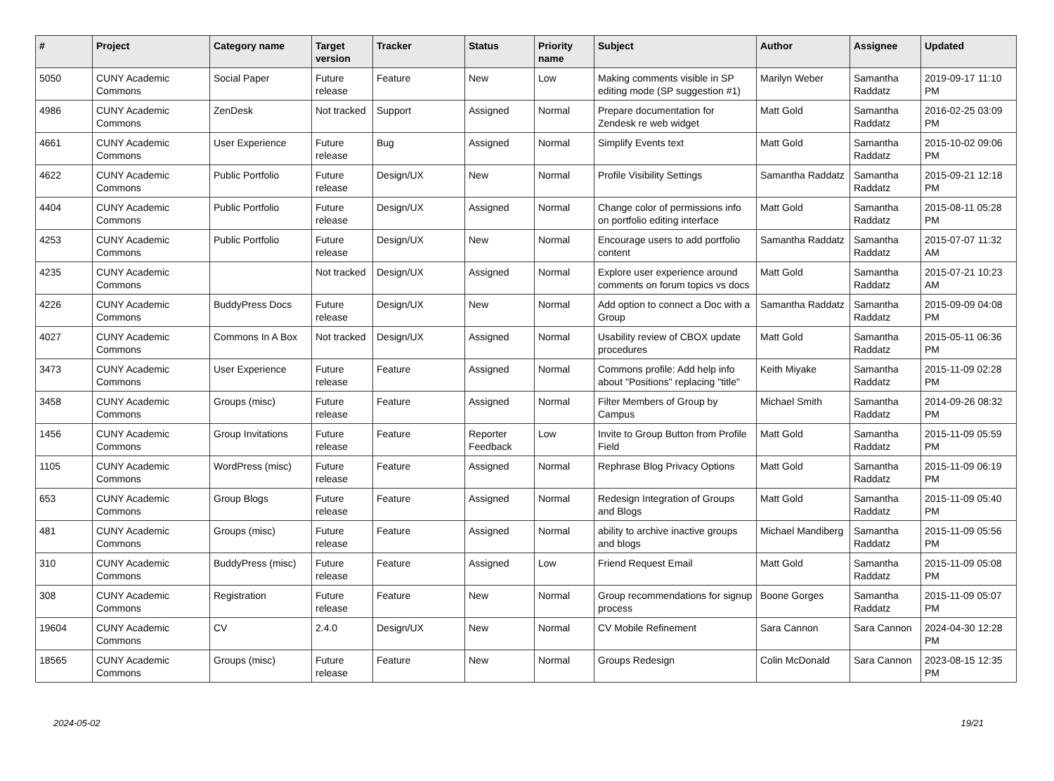| # | Project | Category name | Target version | Tracker | Status | Priority name | Subject | Author | Assignee | Updated |
| --- | --- | --- | --- | --- | --- | --- | --- | --- | --- | --- |
| 5050 | CUNY Academic Commons | Social Paper | Future release | Feature | New | Low | Making comments visible in SP editing mode (SP suggestion #1) | Marilyn Weber | Samantha Raddatz | 2019-09-17 11:10 PM |
| 4986 | CUNY Academic Commons | ZenDesk | Not tracked | Support | Assigned | Normal | Prepare documentation for Zendesk re web widget | Matt Gold | Samantha Raddatz | 2016-02-25 03:09 PM |
| 4661 | CUNY Academic Commons | User Experience | Future release | Bug | Assigned | Normal | Simplify Events text | Matt Gold | Samantha Raddatz | 2015-10-02 09:06 PM |
| 4622 | CUNY Academic Commons | Public Portfolio | Future release | Design/UX | New | Normal | Profile Visibility Settings | Samantha Raddatz | Samantha Raddatz | 2015-09-21 12:18 PM |
| 4404 | CUNY Academic Commons | Public Portfolio | Future release | Design/UX | Assigned | Normal | Change color of permissions info on portfolio editing interface | Matt Gold | Samantha Raddatz | 2015-08-11 05:28 PM |
| 4253 | CUNY Academic Commons | Public Portfolio | Future release | Design/UX | New | Normal | Encourage users to add portfolio content | Samantha Raddatz | Samantha Raddatz | 2015-07-07 11:32 AM |
| 4235 | CUNY Academic Commons | | Not tracked | Design/UX | Assigned | Normal | Explore user experience around comments on forum topics vs docs | Matt Gold | Samantha Raddatz | 2015-07-21 10:23 AM |
| 4226 | CUNY Academic Commons | BuddyPress Docs | Future release | Design/UX | New | Normal | Add option to connect a Doc with a Group | Samantha Raddatz | Samantha Raddatz | 2015-09-09 04:08 PM |
| 4027 | CUNY Academic Commons | Commons In A Box | Not tracked | Design/UX | Assigned | Normal | Usability review of CBOX update procedures | Matt Gold | Samantha Raddatz | 2015-05-11 06:36 PM |
| 3473 | CUNY Academic Commons | User Experience | Future release | Feature | Assigned | Normal | Commons profile: Add help info about "Positions" replacing "title" | Keith Miyake | Samantha Raddatz | 2015-11-09 02:28 PM |
| 3458 | CUNY Academic Commons | Groups (misc) | Future release | Feature | Assigned | Normal | Filter Members of Group by Campus | Michael Smith | Samantha Raddatz | 2014-09-26 08:32 PM |
| 1456 | CUNY Academic Commons | Group Invitations | Future release | Feature | Reporter Feedback | Low | Invite to Group Button from Profile Field | Matt Gold | Samantha Raddatz | 2015-11-09 05:59 PM |
| 1105 | CUNY Academic Commons | WordPress (misc) | Future release | Feature | Assigned | Normal | Rephrase Blog Privacy Options | Matt Gold | Samantha Raddatz | 2015-11-09 06:19 PM |
| 653 | CUNY Academic Commons | Group Blogs | Future release | Feature | Assigned | Normal | Redesign Integration of Groups and Blogs | Matt Gold | Samantha Raddatz | 2015-11-09 05:40 PM |
| 481 | CUNY Academic Commons | Groups (misc) | Future release | Feature | Assigned | Normal | ability to archive inactive groups and blogs | Michael Mandiberg | Samantha Raddatz | 2015-11-09 05:56 PM |
| 310 | CUNY Academic Commons | BuddyPress (misc) | Future release | Feature | Assigned | Low | Friend Request Email | Matt Gold | Samantha Raddatz | 2015-11-09 05:08 PM |
| 308 | CUNY Academic Commons | Registration | Future release | Feature | New | Normal | Group recommendations for signup process | Boone Gorges | Samantha Raddatz | 2015-11-09 05:07 PM |
| 19604 | CUNY Academic Commons | CV | 2.4.0 | Design/UX | New | Normal | CV Mobile Refinement | Sara Cannon | Sara Cannon | 2024-04-30 12:28 PM |
| 18565 | CUNY Academic Commons | Groups (misc) | Future release | Feature | New | Normal | Groups Redesign | Colin McDonald | Sara Cannon | 2023-08-15 12:35 PM |
2024-05-02 19/21